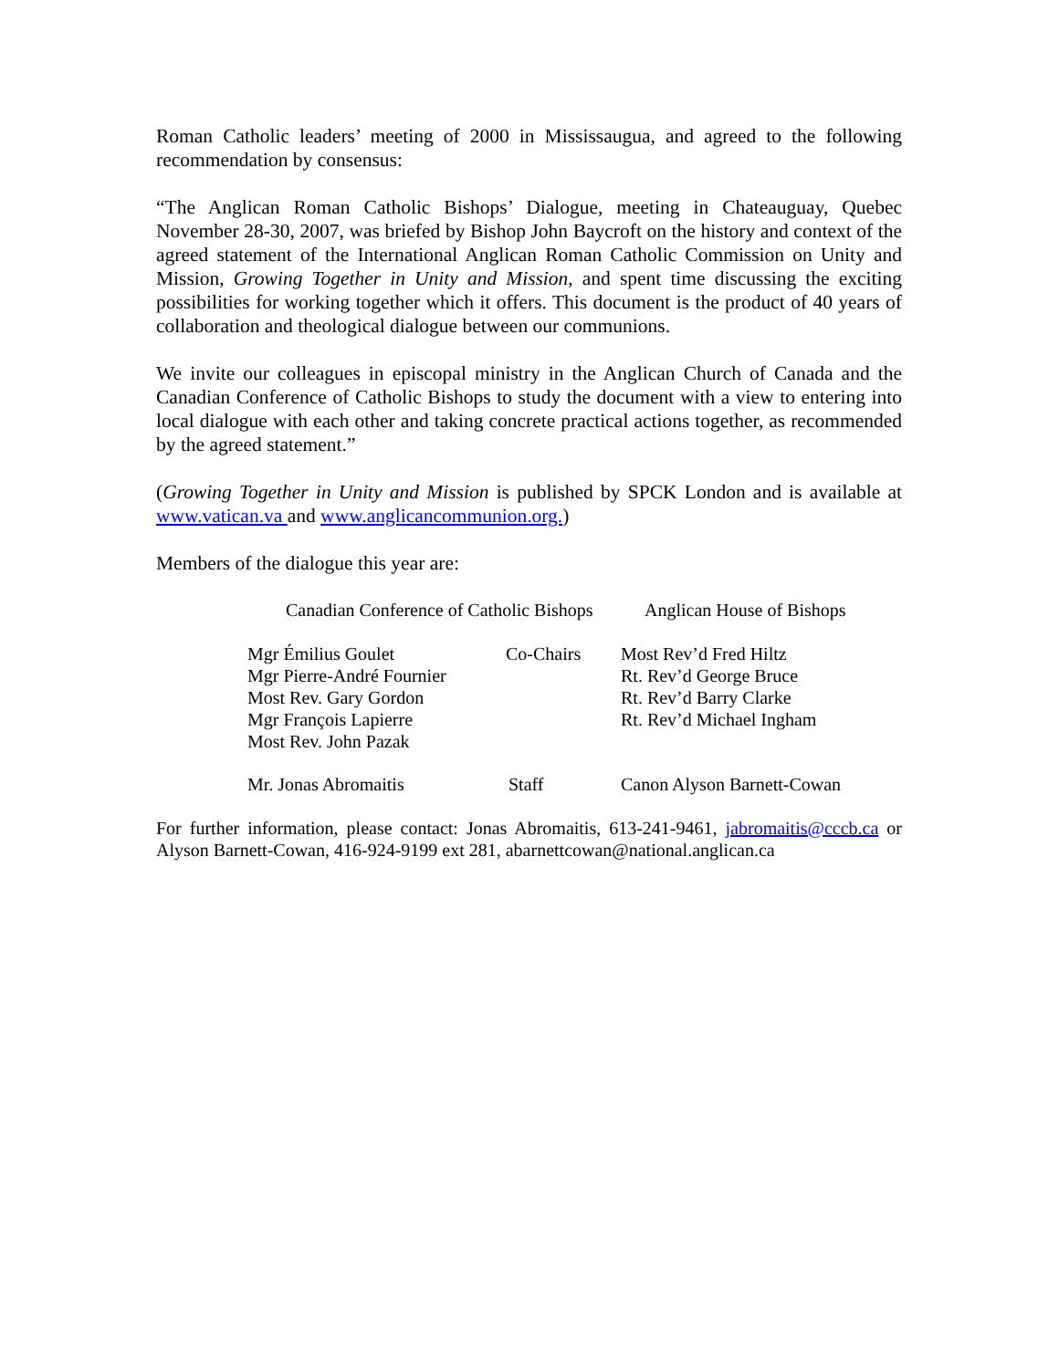Roman Catholic leaders’ meeting of 2000 in Mississaugua, and agreed to the following recommendation by consensus:
“The Anglican Roman Catholic Bishops’ Dialogue, meeting in Chateauguay, Quebec November 28-30, 2007, was briefed by Bishop John Baycroft on the history and context of the agreed statement of the International Anglican Roman Catholic Commission on Unity and Mission, Growing Together in Unity and Mission, and spent time discussing the exciting possibilities for working together which it offers. This document is the product of 40 years of collaboration and theological dialogue between our communions.
We invite our colleagues in episcopal ministry in the Anglican Church of Canada and the Canadian Conference of Catholic Bishops to study the document with a view to entering into local dialogue with each other and taking concrete practical actions together, as recommended by the agreed statement.”
(Growing Together in Unity and Mission is published by SPCK London and is available at www.vatican.va and www.anglicancommunion.org.)
Members of the dialogue this year are:
| Canadian Conference of Catholic Bishops | | Anglican House of Bishops |
| Mgr Émilius Goulet Mgr Pierre-André Fournier Most Rev. Gary Gordon Mgr François Lapierre Most Rev. John Pazak | Co-Chairs | Most Rev’d Fred Hiltz Rt. Rev’d George Bruce Rt. Rev’d Barry Clarke Rt. Rev’d Michael Ingham |
| Mr. Jonas Abromaitis | Staff | Canon Alyson Barnett-Cowan |
For further information, please contact: Jonas Abromaitis, 613-241-9461, jabromaitis@cccb.ca or Alyson Barnett-Cowan, 416-924-9199 ext 281, abarnettcowan@national.anglican.ca